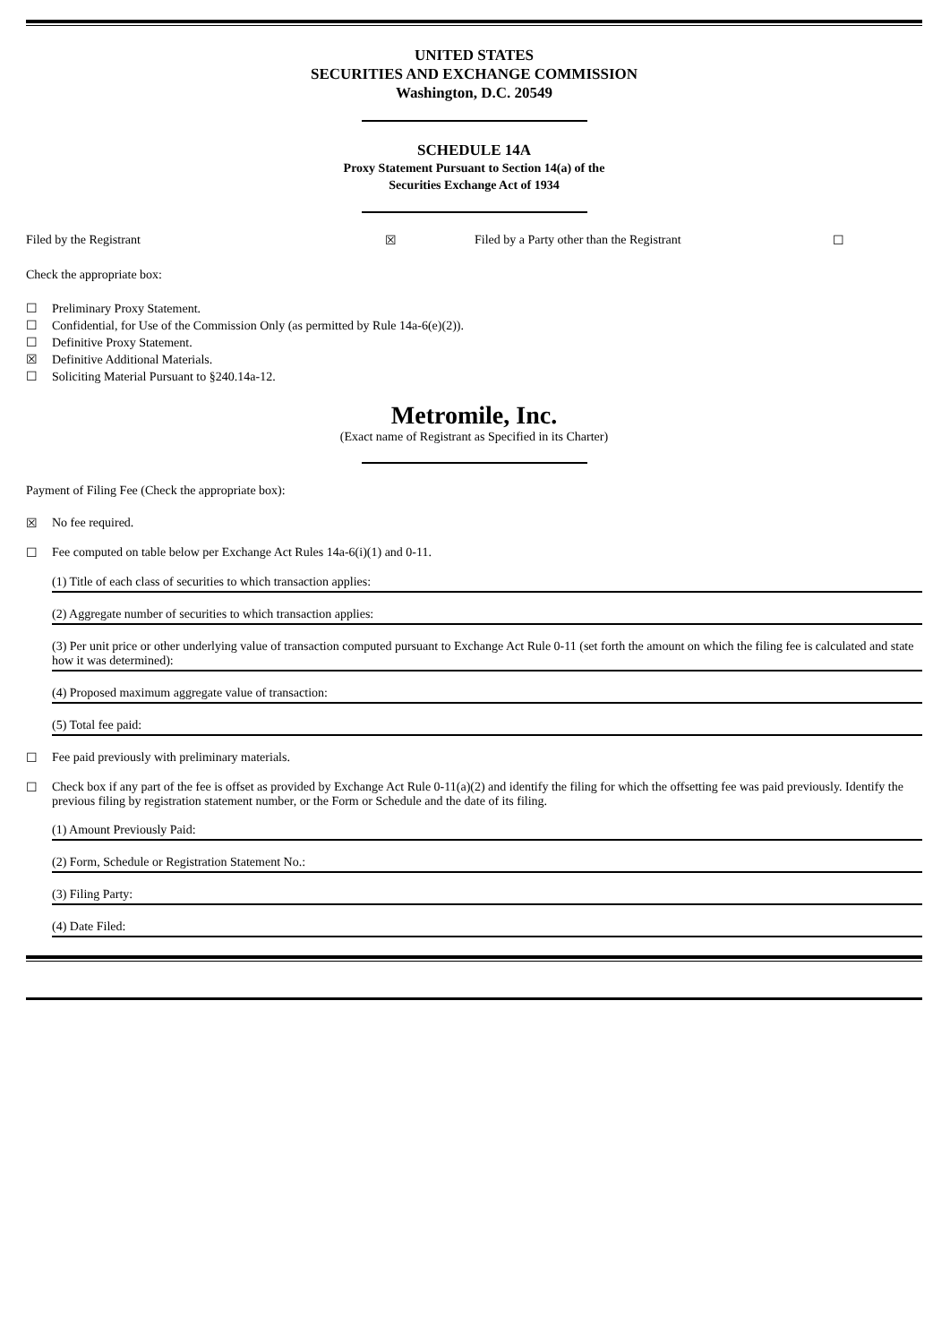UNITED STATES
SECURITIES AND EXCHANGE COMMISSION
Washington, D.C. 20549
SCHEDULE 14A
Proxy Statement Pursuant to Section 14(a) of the
Securities Exchange Act of 1934
Filed by the Registrant ☒ Filed by a Party other than the Registrant ☐
Check the appropriate box:
☐ Preliminary Proxy Statement.
☐ Confidential, for Use of the Commission Only (as permitted by Rule 14a-6(e)(2)).
☐ Definitive Proxy Statement.
☒ Definitive Additional Materials.
☐ Soliciting Material Pursuant to §240.14a-12.
Metromile, Inc.
(Exact name of Registrant as Specified in its Charter)
Payment of Filing Fee (Check the appropriate box):
☒ No fee required.
☐ Fee computed on table below per Exchange Act Rules 14a-6(i)(1) and 0-11.
(1) Title of each class of securities to which transaction applies:
(2) Aggregate number of securities to which transaction applies:
(3) Per unit price or other underlying value of transaction computed pursuant to Exchange Act Rule 0-11 (set forth the amount on which the filing fee is calculated and state how it was determined):
(4) Proposed maximum aggregate value of transaction:
(5) Total fee paid:
☐ Fee paid previously with preliminary materials.
☐ Check box if any part of the fee is offset as provided by Exchange Act Rule 0-11(a)(2) and identify the filing for which the offsetting fee was paid previously. Identify the previous filing by registration statement number, or the Form or Schedule and the date of its filing.
(1) Amount Previously Paid:
(2) Form, Schedule or Registration Statement No.:
(3) Filing Party:
(4) Date Filed: